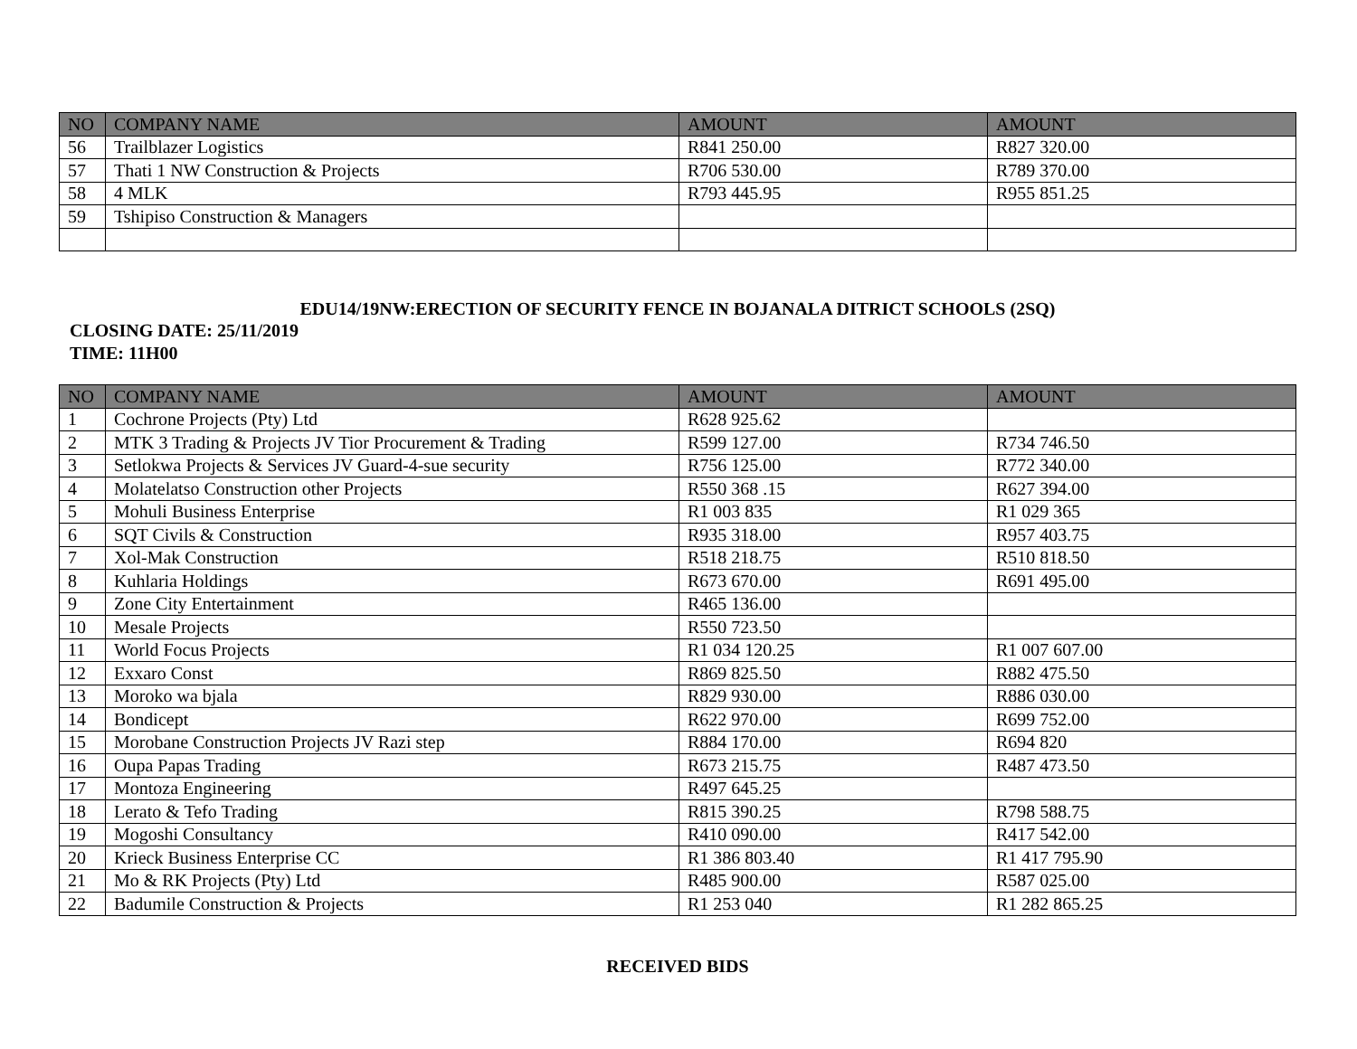| NO | COMPANY NAME | AMOUNT | AMOUNT |
| --- | --- | --- | --- |
| 56 | Trailblazer Logistics | R841 250.00 | R827 320.00 |
| 57 | Thati 1 NW Construction & Projects | R706 530.00 | R789 370.00 |
| 58 | 4 MLK | R793 445.95 | R955 851.25 |
| 59 | Tshipiso Construction & Managers | | |
EDU14/19NW:ERECTION OF SECURITY FENCE IN BOJANALA DITRICT SCHOOLS (2SQ)
CLOSING DATE: 25/11/2019
TIME: 11H00
| NO | COMPANY NAME | AMOUNT | AMOUNT |
| --- | --- | --- | --- |
| 1 | Cochrone Projects (Pty) Ltd | R628 925.62 | |
| 2 | MTK 3 Trading & Projects JV Tior Procurement & Trading | R599 127.00 | R734 746.50 |
| 3 | Setlokwa Projects & Services JV Guard-4-sue security | R756 125.00 | R772 340.00 |
| 4 | Molatelatso Construction other Projects | R550 368 .15 | R627 394.00 |
| 5 | Mohuli Business Enterprise | R1 003 835 | R1 029 365 |
| 6 | SQT Civils & Construction | R935 318.00 | R957 403.75 |
| 7 | Xol-Mak Construction | R518 218.75 | R510 818.50 |
| 8 | Kuhlaria Holdings | R673 670.00 | R691 495.00 |
| 9 | Zone City Entertainment | R465 136.00 | |
| 10 | Mesale Projects | R550 723.50 | |
| 11 | World Focus Projects | R1 034 120.25 | R1 007 607.00 |
| 12 | Exxaro Const | R869 825.50 | R882 475.50 |
| 13 | Moroko wa bjala | R829 930.00 | R886 030.00 |
| 14 | Bondicept | R622 970.00 | R699 752.00 |
| 15 | Morobane Construction Projects JV Razi step | R884 170.00 | R694 820 |
| 16 | Oupa Papas Trading | R673 215.75 | R487 473.50 |
| 17 | Montoza Engineering | R497 645.25 | |
| 18 | Lerato & Tefo Trading | R815 390.25 | R798 588.75 |
| 19 | Mogoshi Consultancy | R410 090.00 | R417 542.00 |
| 20 | Krieck Business Enterprise CC | R1 386 803.40 | R1 417 795.90 |
| 21 | Mo & RK Projects (Pty) Ltd | R485 900.00 | R587 025.00 |
| 22 | Badumile Construction & Projects | R1 253 040 | R1 282 865.25 |
RECEIVED BIDS